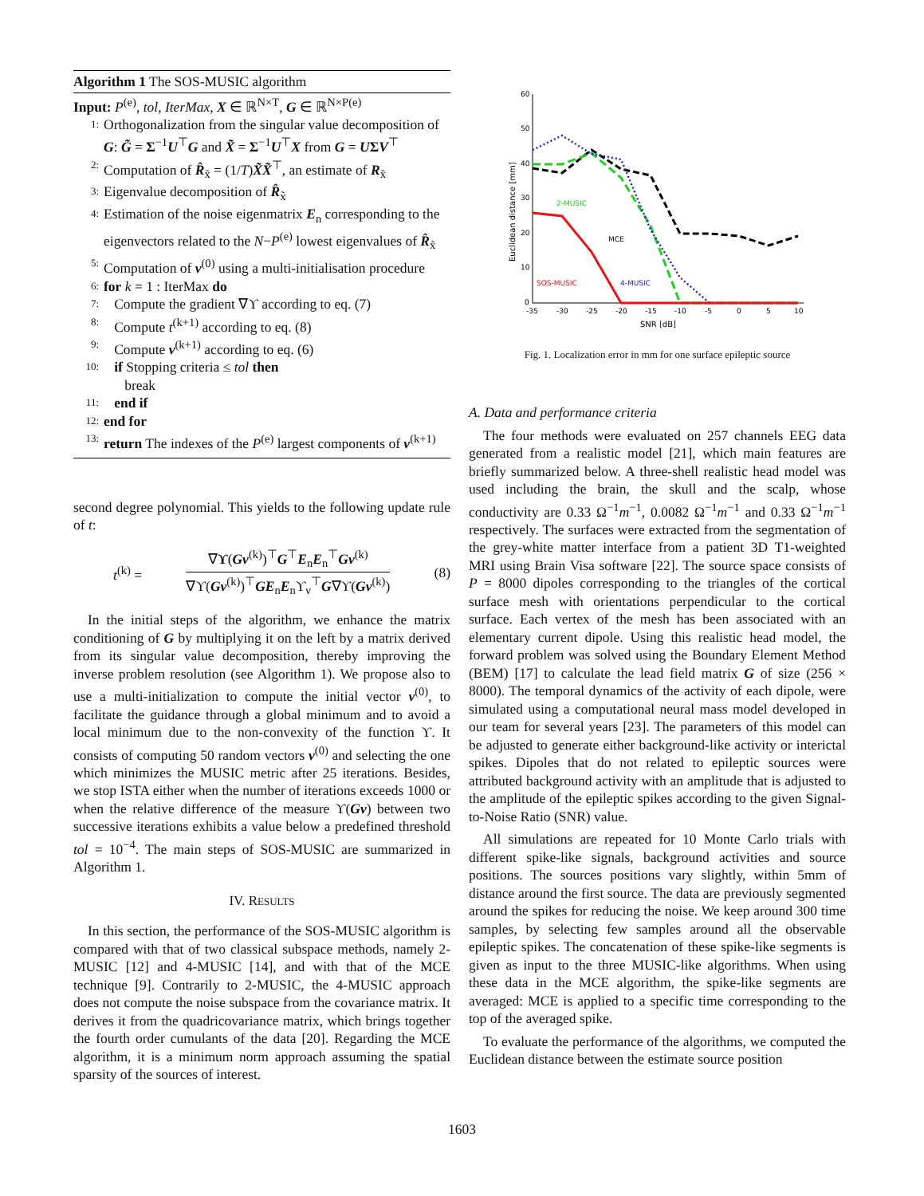Algorithm 1 The SOS-MUSIC algorithm
Input: P<sup>(e)</sup>, tol, IterMax, X ∈ ℝ<sup>N×T</sup>, G ∈ ℝ<sup>N×P(e)</sup>
1: Orthogonalization from the singular value decomposition of G: G̃ = Σ<sup>−1</sup>U<sup>⊤</sup>G and X̃ = Σ<sup>−1</sup>U<sup>⊤</sup>X from G = UΣV<sup>⊤</sup>
2: Computation of R̂<sub>x̃</sub> = (1/T)X̃X̃<sup>⊤</sup>, an estimate of R<sub>x̃</sub>
3: Eigenvalue decomposition of R̂<sub>x̃</sub>
4: Estimation of the noise eigenmatrix E<sub>n</sub> corresponding to the eigenvectors related to the N−P<sup>(e)</sup> lowest eigenvalues of R̂<sub>x̃</sub>
5: Computation of v<sup>(0)</sup> using a multi-initialisation procedure
6: for k = 1 : IterMax do
7: Compute the gradient ∇ϒ according to eq. (7)
8: Compute t<sup>(k+1)</sup> according to eq. (8)
9: Compute v<sup>(k+1)</sup> according to eq. (6)
10: if Stopping criteria ≤ tol then
break
11: end if
12: end for
13: return The indexes of the P<sup>(e)</sup> largest components of v<sup>(k+1)</sup>
second degree polynomial. This yields to the following update rule of t:
t<sup>(k)</sup> =
∇ϒ(Gv<sup>(k)</sup>)<sup>⊤</sup>G<sup>⊤</sup>E<sub>n</sub>E<sub>n</sub><sup>⊤</sup>Gv<sup>(k)</sup>
∇ϒ(Gv<sup>(k)</sup>)<sup>⊤</sup>GE<sub>n</sub>E<sub>n</sub>ϒ<sub>ν</sub><sup>⊤</sup>G∇ϒ(Gv<sup>(k)</sup>)
(8)
In the initial steps of the algorithm, we enhance the matrix conditioning of G by multiplying it on the left by a matrix derived from its singular value decomposition, thereby improving the inverse problem resolution (see Algorithm 1). We propose also to use a multi-initialization to compute the initial vector v<sup>(0)</sup>, to facilitate the guidance through a global minimum and to avoid a local minimum due to the non-convexity of the function ϒ. It consists of computing 50 random vectors v<sup>(0)</sup> and selecting the one which minimizes the MUSIC metric after 25 iterations. Besides, we stop ISTA either when the number of iterations exceeds 1000 or when the relative difference of the measure ϒ(Gv) between two successive iterations exhibits a value below a predefined threshold tol = 10<sup>−4</sup>. The main steps of SOS-MUSIC are summarized in Algorithm 1.
IV. RESULTS
In this section, the performance of the SOS-MUSIC algorithm is compared with that of two classical subspace methods, namely 2-MUSIC [12] and 4-MUSIC [14], and with that of the MCE technique [9]. Contrarily to 2-MUSIC, the 4-MUSIC approach does not compute the noise subspace from the covariance matrix. It derives it from the quadricovariance matrix, which brings together the fourth order cumulants of the data [20]. Regarding the MCE algorithm, it is a minimum norm approach assuming the spatial sparsity of the sources of interest.
60
50
40
30
20
10
0
-35
-30
-25
-20
-15
-10
-5
0
5
10
SNR [dB]
Euclidean distance [mm]
2-MUSIC
MCE
SOS-MUSIC
4-MUSIC
Fig. 1. Localization error in mm for one surface epileptic source
A. Data and performance criteria
The four methods were evaluated on 257 channels EEG data generated from a realistic model [21], which main features are briefly summarized below. A three-shell realistic head model was used including the brain, the skull and the scalp, whose conductivity are 0.33 Ω<sup>−1</sup>m<sup>−1</sup>, 0.0082 Ω<sup>−1</sup>m<sup>−1</sup> and 0.33 Ω<sup>−1</sup>m<sup>−1</sup> respectively. The surfaces were extracted from the segmentation of the grey-white matter interface from a patient 3D T1-weighted MRI using Brain Visa software [22]. The source space consists of P = 8000 dipoles corresponding to the triangles of the cortical surface mesh with orientations perpendicular to the cortical surface. Each vertex of the mesh has been associated with an elementary current dipole. Using this realistic head model, the forward problem was solved using the Boundary Element Method (BEM) [17] to calculate the lead field matrix G of size (256 × 8000). The temporal dynamics of the activity of each dipole, were simulated using a computational neural mass model developed in our team for several years [23]. The parameters of this model can be adjusted to generate either background-like activity or interictal spikes. Dipoles that do not related to epileptic sources were attributed background activity with an amplitude that is adjusted to the amplitude of the epileptic spikes according to the given Signal-to-Noise Ratio (SNR) value.
All simulations are repeated for 10 Monte Carlo trials with different spike-like signals, background activities and source positions. The sources positions vary slightly, within 5mm of distance around the first source. The data are previously segmented around the spikes for reducing the noise. We keep around 300 time samples, by selecting few samples around all the observable epileptic spikes. The concatenation of these spike-like segments is given as input to the three MUSIC-like algorithms. When using these data in the MCE algorithm, the spike-like segments are averaged: MCE is applied to a specific time corresponding to the top of the averaged spike.
To evaluate the performance of the algorithms, we computed the Euclidean distance between the estimate source position
1603